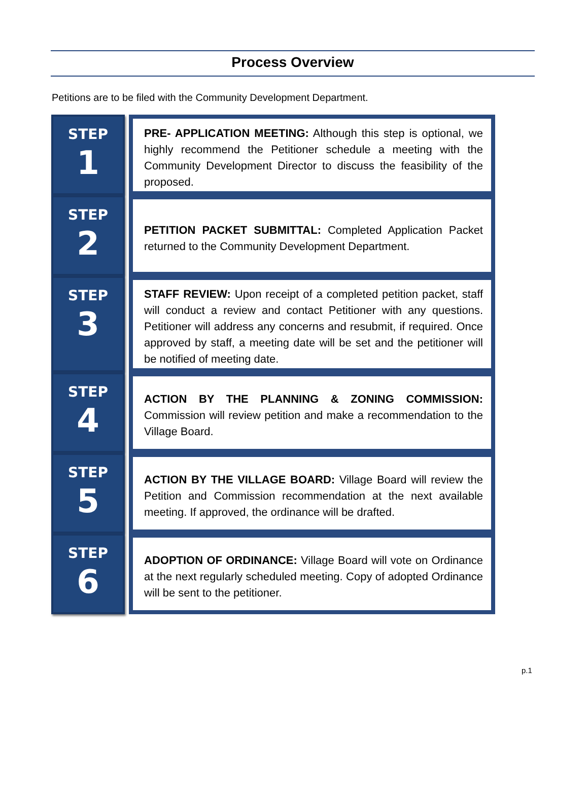Process Overview
Petitions are to be filed with the Community Development Department.
STEP
1
PRE- APPLICATION MEETING: Although this step is optional, we highly recommend the Petitioner schedule a meeting with the Community Development Director to discuss the feasibility of the proposed.
STEP
2
PETITION PACKET SUBMITTAL: Completed Application Packet returned to the Community Development Department.
STEP
3
STAFF REVIEW: Upon receipt of a completed petition packet, staff will conduct a review and contact Petitioner with any questions. Petitioner will address any concerns and resubmit, if required. Once approved by staff, a meeting date will be set and the petitioner will be notified of meeting date.
STEP
4
ACTION BY THE PLANNING & ZONING COMMISSION: Commission will review petition and make a recommendation to the Village Board.
STEP
5
ACTION BY THE VILLAGE BOARD: Village Board will review the Petition and Commission recommendation at the next available meeting. If approved, the ordinance will be drafted.
STEP
6
ADOPTION OF ORDINANCE: Village Board will vote on Ordinance at the next regularly scheduled meeting. Copy of adopted Ordinance will be sent to the petitioner.
p.1